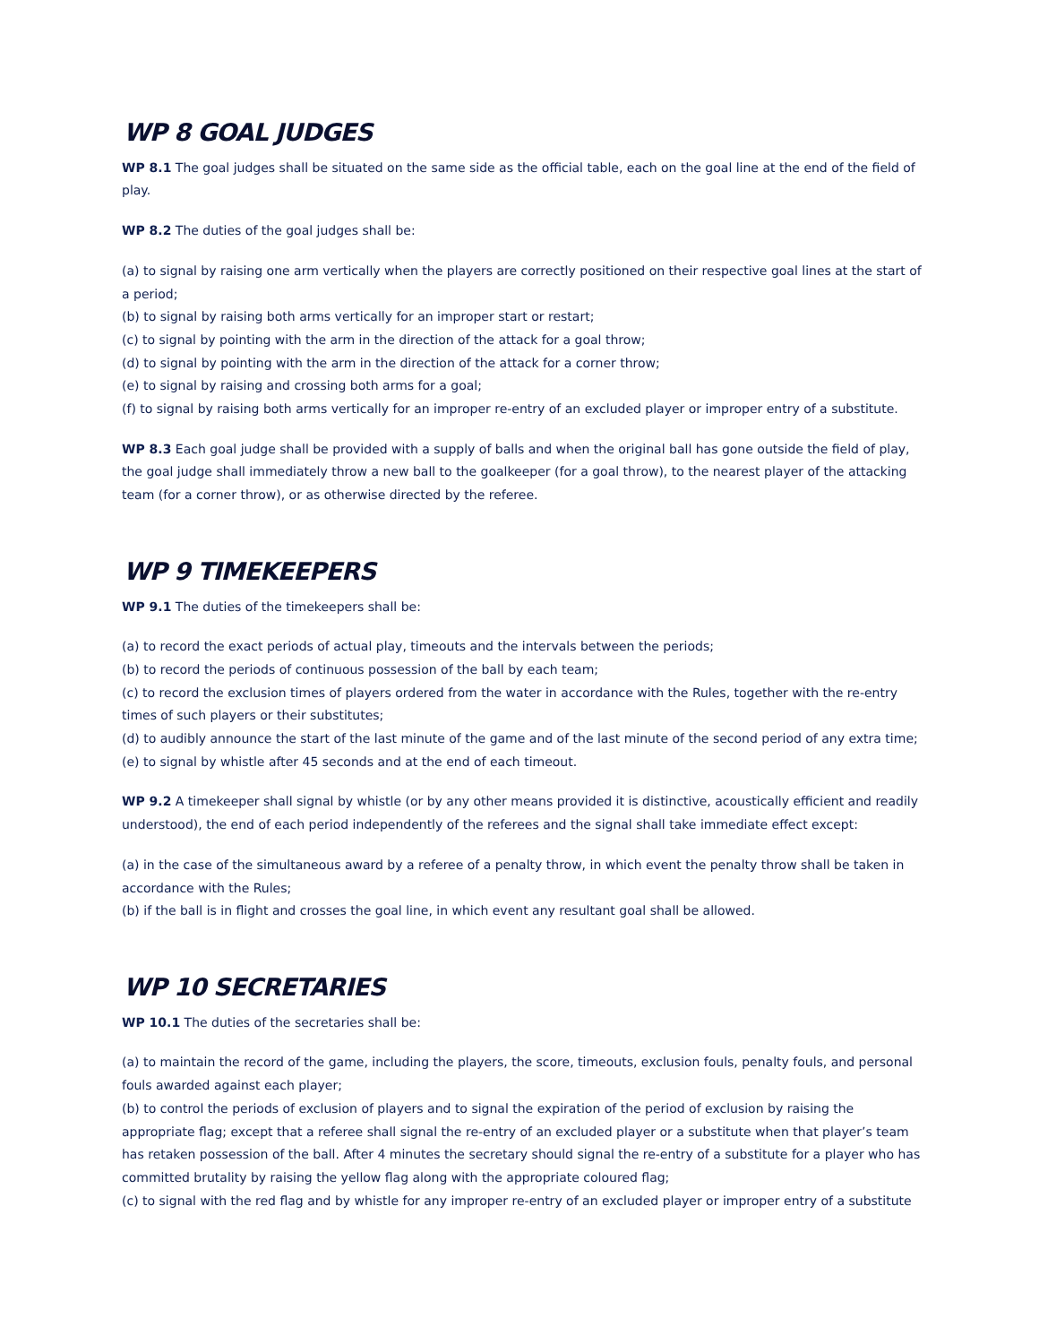WP 8 GOAL JUDGES
WP 8.1 The goal judges shall be situated on the same side as the official table, each on the goal line at the end of the field of play.
WP 8.2 The duties of the goal judges shall be:
(a) to signal by raising one arm vertically when the players are correctly positioned on their respective goal lines at the start of a period;
(b) to signal by raising both arms vertically for an improper start or restart;
(c) to signal by pointing with the arm in the direction of the attack for a goal throw;
(d) to signal by pointing with the arm in the direction of the attack for a corner throw;
(e) to signal by raising and crossing both arms for a goal;
(f) to signal by raising both arms vertically for an improper re-entry of an excluded player or improper entry of a substitute.
WP 8.3 Each goal judge shall be provided with a supply of balls and when the original ball has gone outside the field of play, the goal judge shall immediately throw a new ball to the goalkeeper (for a goal throw), to the nearest player of the attacking team (for a corner throw), or as otherwise directed by the referee.
WP 9 TIMEKEEPERS
WP 9.1 The duties of the timekeepers shall be:
(a) to record the exact periods of actual play, timeouts and the intervals between the periods;
(b) to record the periods of continuous possession of the ball by each team;
(c) to record the exclusion times of players ordered from the water in accordance with the Rules, together with the re-entry times of such players or their substitutes;
(d) to audibly announce the start of the last minute of the game and of the last minute of the second period of any extra time;
(e) to signal by whistle after 45 seconds and at the end of each timeout.
WP 9.2 A timekeeper shall signal by whistle (or by any other means provided it is distinctive, acoustically efficient and readily understood), the end of each period independently of the referees and the signal shall take immediate effect except:
(a) in the case of the simultaneous award by a referee of a penalty throw, in which event the penalty throw shall be taken in accordance with the Rules;
(b) if the ball is in flight and crosses the goal line, in which event any resultant goal shall be allowed.
WP 10 SECRETARIES
WP 10.1 The duties of the secretaries shall be:
(a) to maintain the record of the game, including the players, the score, timeouts, exclusion fouls, penalty fouls, and personal fouls awarded against each player;
(b) to control the periods of exclusion of players and to signal the expiration of the period of exclusion by raising the appropriate flag; except that a referee shall signal the re-entry of an excluded player or a substitute when that player’s team has retaken possession of the ball. After 4 minutes the secretary should signal the re-entry of a substitute for a player who has committed brutality by raising the yellow flag along with the appropriate coloured flag;
(c) to signal with the red flag and by whistle for any improper re-entry of an excluded player or improper entry of a substitute